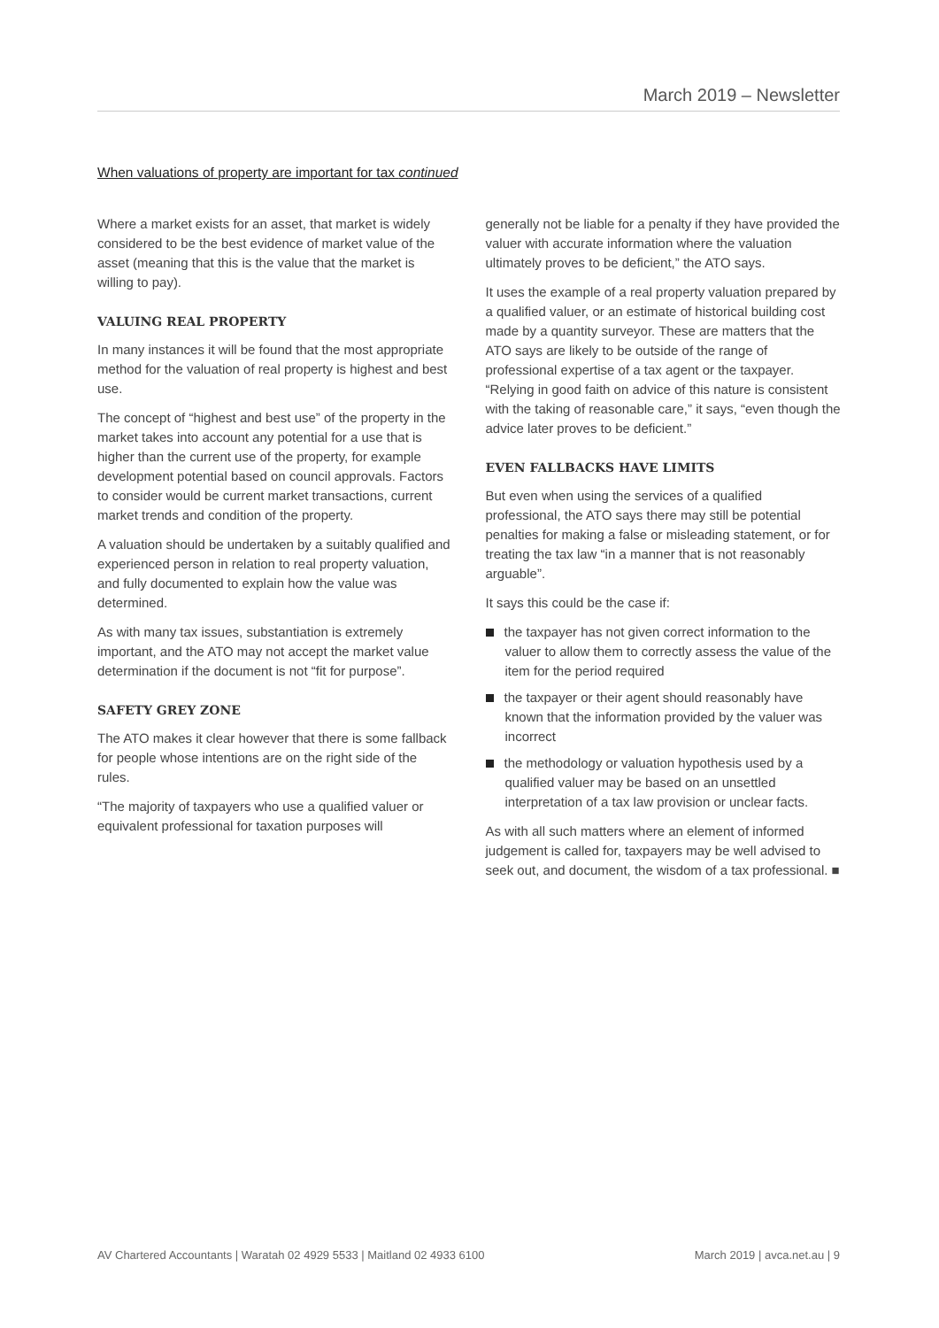March 2019 – Newsletter
When valuations of property are important for tax continued
Where a market exists for an asset, that market is widely considered to be the best evidence of market value of the asset (meaning that this is the value that the market is willing to pay).
VALUING REAL PROPERTY
In many instances it will be found that the most appropriate method for the valuation of real property is highest and best use.
The concept of “highest and best use” of the property in the market takes into account any potential for a use that is higher than the current use of the property, for example development potential based on council approvals. Factors to consider would be current market transactions, current market trends and condition of the property.
A valuation should be undertaken by a suitably qualified and experienced person in relation to real property valuation, and fully documented to explain how the value was determined.
As with many tax issues, substantiation is extremely important, and the ATO may not accept the market value determination if the document is not “fit for purpose”.
SAFETY GREY ZONE
The ATO makes it clear however that there is some fallback for people whose intentions are on the right side of the rules.
“The majority of taxpayers who use a qualified valuer or equivalent professional for taxation purposes will
generally not be liable for a penalty if they have provided the valuer with accurate information where the valuation ultimately proves to be deficient,” the ATO says.
It uses the example of a real property valuation prepared by a qualified valuer, or an estimate of historical building cost made by a quantity surveyor. These are matters that the ATO says are likely to be outside of the range of professional expertise of a tax agent or the taxpayer. “Relying in good faith on advice of this nature is consistent with the taking of reasonable care,” it says, “even though the advice later proves to be deficient.”
EVEN FALLBACKS HAVE LIMITS
But even when using the services of a qualified professional, the ATO says there may still be potential penalties for making a false or misleading statement, or for treating the tax law “in a manner that is not reasonably arguable”.
It says this could be the case if:
the taxpayer has not given correct information to the valuer to allow them to correctly assess the value of the item for the period required
the taxpayer or their agent should reasonably have known that the information provided by the valuer was incorrect
the methodology or valuation hypothesis used by a qualified valuer may be based on an unsettled interpretation of a tax law provision or unclear facts.
As with all such matters where an element of informed judgement is called for, taxpayers may be well advised to seek out, and document, the wisdom of a tax professional. ■
AV Chartered Accountants | Waratah 02 4929 5533 | Maitland 02 4933 6100 March 2019 | avca.net.au | 9